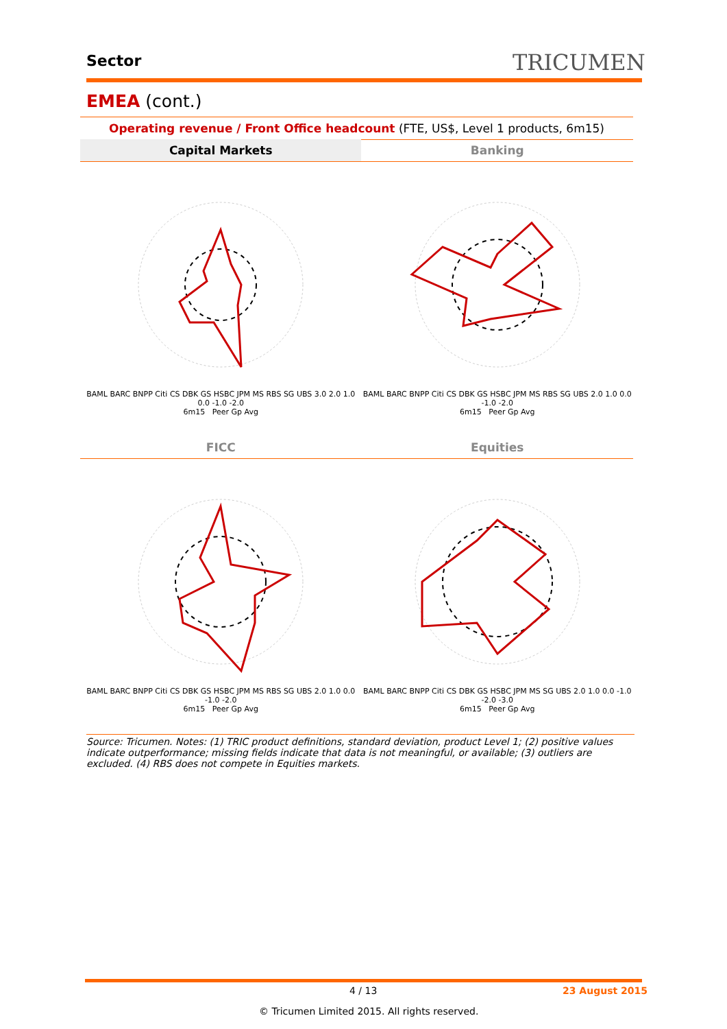Sector TRICUMEN
EMEA (cont.)
Operating revenue / Front Office headcount (FTE, US$, Level 1 products, 6m15)
| Capital Markets | Banking |
| --- | --- |
| BAML BARC BNPP Citi CS DBK GS HSBC JPM MS RBS SG UBS 3.0 2.0 1.0 0.0 -1.0 -2.0 6m15 Peer Gp Avg | BAML BARC BNPP Citi CS DBK GS HSBC JPM MS RBS SG UBS 2.0 1.0 0.0 -1.0 -2.0 6m15 Peer Gp Avg |
| FICC | Equities |
| BAML BARC BNPP Citi CS DBK GS HSBC JPM MS RBS SG UBS 2.0 1.0 0.0 -1.0 -2.0 6m15 Peer Gp Avg | BAML BARC BNPP Citi CS DBK GS HSBC JPM MS SG UBS 2.0 1.0 0.0 -1.0 -2.0 -3.0 6m15 Peer Gp Avg |
Source: Tricumen. Notes: (1) TRIC product definitions, standard deviation, product Level 1; (2) positive values indicate outperformance; missing fields indicate that data is not meaningful, or available; (3) outliers are excluded. (4) RBS does not compete in Equities markets.
4 / 13 23 August 2015
© Tricumen Limited 2015. All rights reserved.